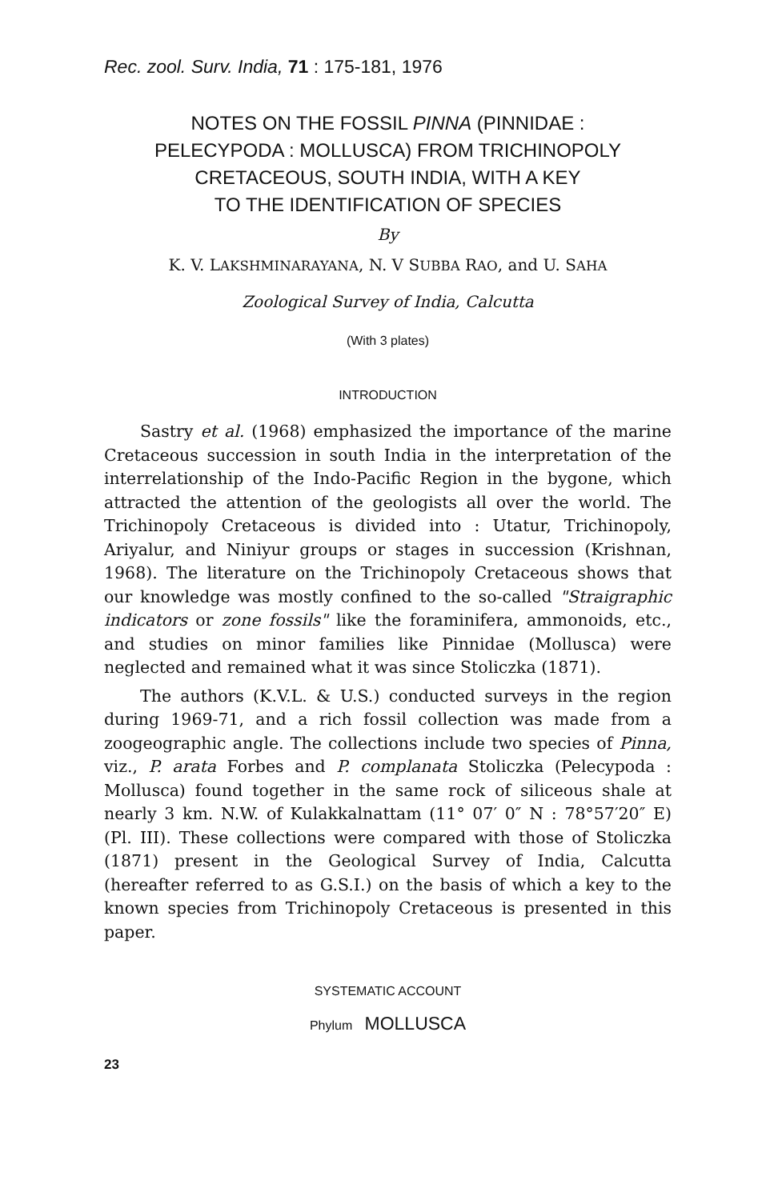Rec. zool. Surv. India, 71 : 175-181, 1976
NOTES ON THE FOSSIL PINNA (PINNIDAE :
PELECYPODA : MOLLUSCA) FROM TRICHINOPOLY
CRETACEOUS, SOUTH INDIA, WITH A KEY
TO THE IDENTIFICATION OF SPECIES
By
K. V. LAKSHMINARAYANA, N. V SUBBA RAO, and U. SAHA
Zoological Survey of India, Calcutta
(With 3 plates)
INTRODUCTION
Sastry et al. (1968) emphasized the importance of the marine Cretaceous succession in south India in the interpretation of the interrelationship of the Indo-Pacific Region in the bygone, which attracted the attention of the geologists all over the world. The Trichinopoly Cretaceous is divided into : Utatur, Trichinopoly, Ariyalur, and Niniyur groups or stages in succession (Krishnan, 1968). The literature on the Trichinopoly Cretaceous shows that our knowledge was mostly confined to the so-called "Straigraphic indicators or zone fossils" like the foraminifera, ammonoids, etc., and studies on minor families like Pinnidae (Mollusca) were neglected and remained what it was since Stoliczka (1871).
The authors (K.V.L. & U.S.) conducted surveys in the region during 1969-71, and a rich fossil collection was made from a zoogeographic angle. The collections include two species of Pinna, viz., P. arata Forbes and P. complanata Stoliczka (Pelecypoda : Mollusca) found together in the same rock of siliceous shale at nearly 3 km. N.W. of Kulakkalnattam (11° 07′ 0″ N : 78°57′20″ E) (Pl. III). These collections were compared with those of Stoliczka (1871) present in the Geological Survey of India, Calcutta (hereafter referred to as G.S.I.) on the basis of which a key to the known species from Trichinopoly Cretaceous is presented in this paper.
SYSTEMATIC ACCOUNT
Phylum MOLLUSCA
23